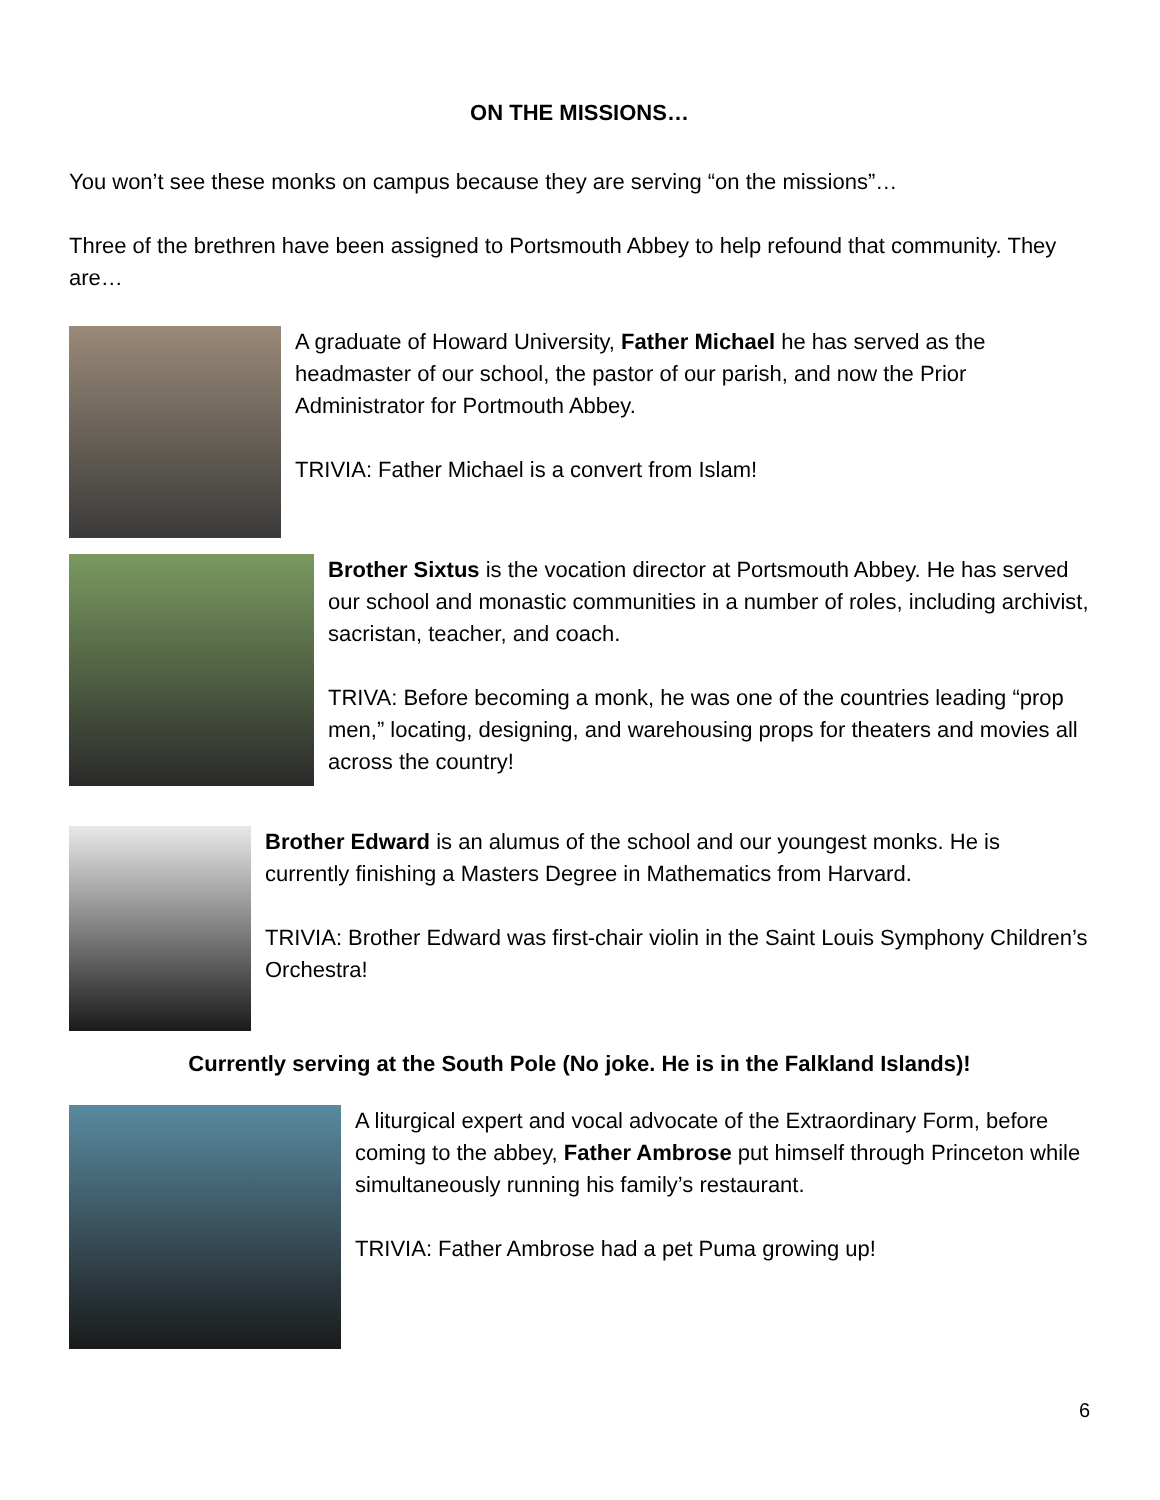ON THE MISSIONS…
You won’t see these monks on campus because they are serving “on the missions”…
Three of the brethren have been assigned to Portsmouth Abbey to help refound that community. They are…
A graduate of Howard University, Father Michael he has served as the headmaster of our school, the pastor of our parish, and now the Prior Administrator for Portmouth Abbey.
TRIVIA: Father Michael is a convert from Islam!
Brother Sixtus is the vocation director at Portsmouth Abbey. He has served our school and monastic communities in a number of roles, including archivist, sacristan, teacher, and coach.
TRIVA: Before becoming a monk, he was one of the countries leading “prop men,” locating, designing, and warehousing props for theaters and movies all across the country!
Brother Edward is an alumus of the school and our youngest monks. He is currently finishing a Masters Degree in Mathematics from Harvard.
TRIVIA: Brother Edward was first-chair violin in the Saint Louis Symphony Children’s Orchestra!
Currently serving at the South Pole (No joke. He is in the Falkland Islands)!
A liturgical expert and vocal advocate of the Extraordinary Form, before coming to the abbey, Father Ambrose put himself through Princeton while simultaneously running his family’s restaurant.
TRIVIA: Father Ambrose had a pet Puma growing up!
6